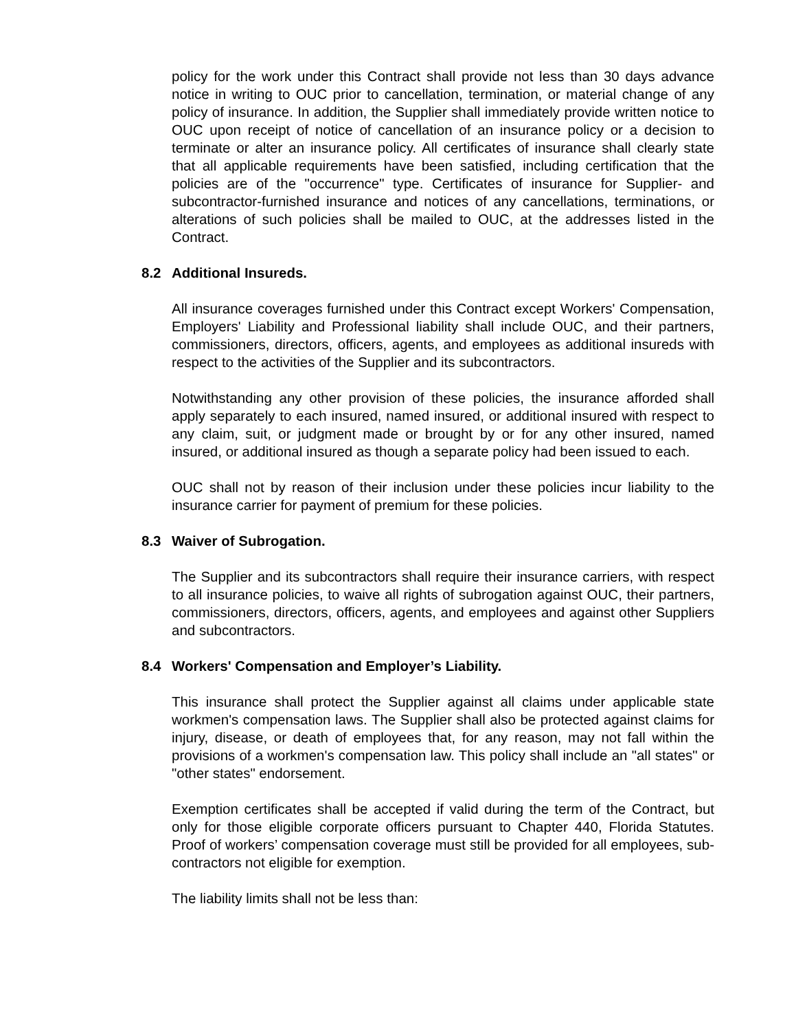policy for the work under this Contract shall provide not less than 30 days advance notice in writing to OUC prior to cancellation, termination, or material change of any policy of insurance. In addition, the Supplier shall immediately provide written notice to OUC upon receipt of notice of cancellation of an insurance policy or a decision to terminate or alter an insurance policy. All certificates of insurance shall clearly state that all applicable requirements have been satisfied, including certification that the policies are of the "occurrence" type. Certificates of insurance for Supplier- and subcontractor-furnished insurance and notices of any cancellations, terminations, or alterations of such policies shall be mailed to OUC, at the addresses listed in the Contract.
8.2 Additional Insureds.
All insurance coverages furnished under this Contract except Workers' Compensation, Employers' Liability and Professional liability shall include OUC, and their partners, commissioners, directors, officers, agents, and employees as additional insureds with respect to the activities of the Supplier and its subcontractors.
Notwithstanding any other provision of these policies, the insurance afforded shall apply separately to each insured, named insured, or additional insured with respect to any claim, suit, or judgment made or brought by or for any other insured, named insured, or additional insured as though a separate policy had been issued to each.
OUC shall not by reason of their inclusion under these policies incur liability to the insurance carrier for payment of premium for these policies.
8.3 Waiver of Subrogation.
The Supplier and its subcontractors shall require their insurance carriers, with respect to all insurance policies, to waive all rights of subrogation against OUC, their partners, commissioners, directors, officers, agents, and employees and against other Suppliers and subcontractors.
8.4 Workers' Compensation and Employer’s Liability.
This insurance shall protect the Supplier against all claims under applicable state workmen's compensation laws. The Supplier shall also be protected against claims for injury, disease, or death of employees that, for any reason, may not fall within the provisions of a workmen's compensation law. This policy shall include an "all states" or "other states" endorsement.
Exemption certificates shall be accepted if valid during the term of the Contract, but only for those eligible corporate officers pursuant to Chapter 440, Florida Statutes. Proof of workers’ compensation coverage must still be provided for all employees, sub-contractors not eligible for exemption.
The liability limits shall not be less than: